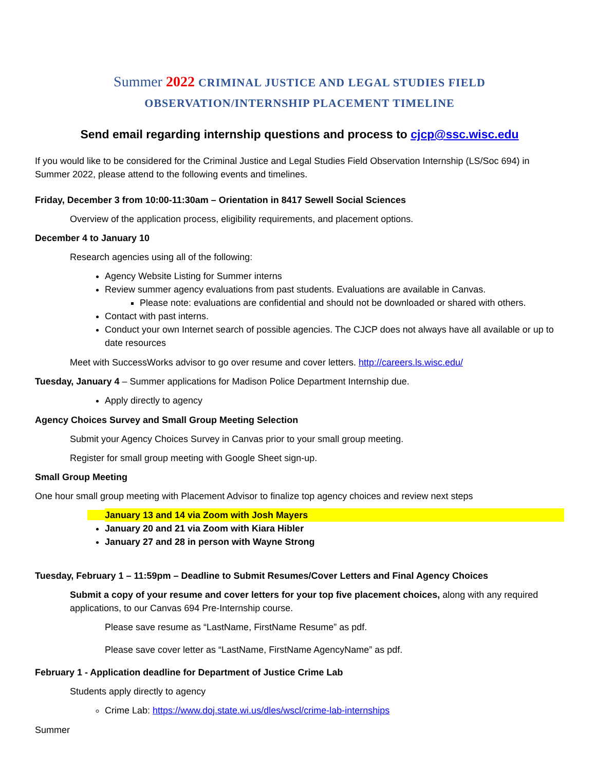Summer 2022 CRIMINAL JUSTICE AND LEGAL STUDIES FIELD
OBSERVATION/INTERNSHIP PLACEMENT TIMELINE
Send email regarding internship questions and process to cjcp@ssc.wisc.edu
If you would like to be considered for the Criminal Justice and Legal Studies Field Observation Internship (LS/Soc 694) in Summer 2022, please attend to the following events and timelines.
Friday, December 3 from 10:00-11:30am – Orientation in 8417 Sewell Social Sciences
Overview of the application process, eligibility requirements, and placement options.
December 4 to January 10
Research agencies using all of the following:
Agency Website Listing for Summer interns
Review summer agency evaluations from past students. Evaluations are available in Canvas.
Please note: evaluations are confidential and should not be downloaded or shared with others.
Contact with past interns.
Conduct your own Internet search of possible agencies. The CJCP does not always have all available or up to date resources
Meet with SuccessWorks advisor to go over resume and cover letters. http://careers.ls.wisc.edu/
Tuesday, January 4 – Summer applications for Madison Police Department Internship due.
Apply directly to agency
Agency Choices Survey and Small Group Meeting Selection
Submit your Agency Choices Survey in Canvas prior to your small group meeting.
Register for small group meeting with Google Sheet sign-up.
Small Group Meeting
One hour small group meeting with Placement Advisor to finalize top agency choices and review next steps
January 13 and 14 via Zoom with Josh Mayers
January 20 and 21 via Zoom with Kiara Hibler
January 27 and 28 in person with Wayne Strong
Tuesday, February 1 – 11:59pm – Deadline to Submit Resumes/Cover Letters and Final Agency Choices
Submit a copy of your resume and cover letters for your top five placement choices, along with any required applications, to our Canvas 694 Pre-Internship course.
Please save resume as “LastName, FirstName Resume” as pdf.
Please save cover letter as “LastName, FirstName AgencyName” as pdf.
February 1 - Application deadline for Department of Justice Crime Lab
Students apply directly to agency
Crime Lab: https://www.doj.state.wi.us/dles/wscl/crime-lab-internships
Summer